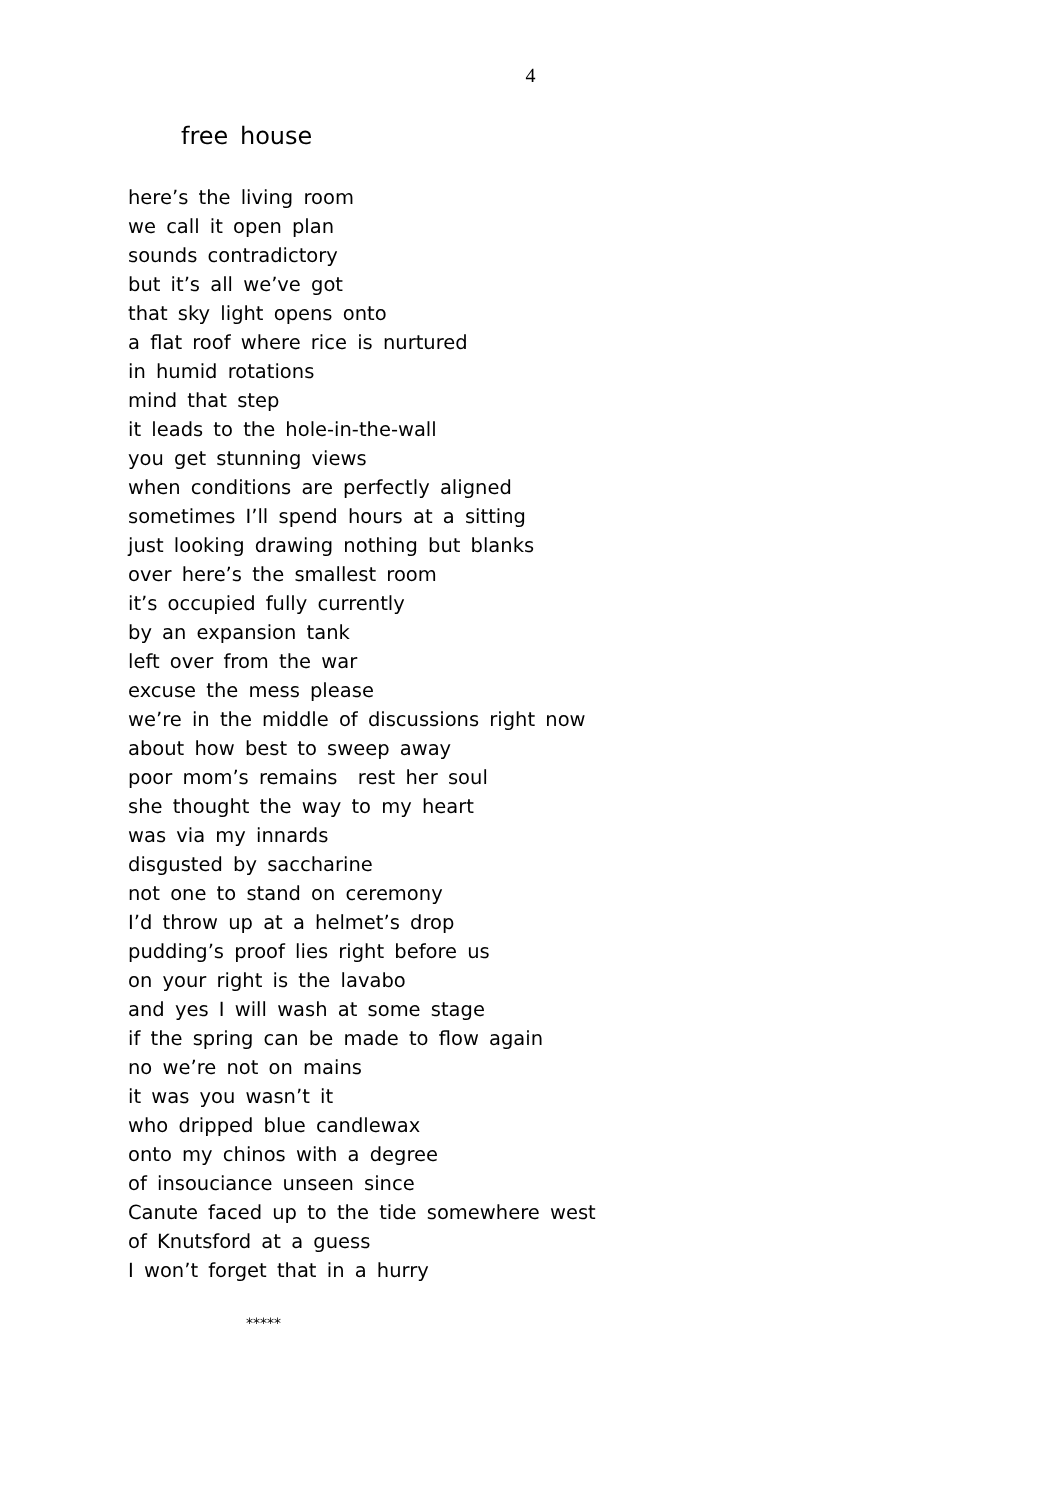4
free house
here’s the living room
we call it open plan
sounds contradictory
but it’s all we’ve got
that sky light opens onto
a flat roof where rice is nurtured
in humid rotations
mind that step
it leads to the hole-in-the-wall
you get stunning views
when conditions are perfectly aligned
sometimes I’ll spend hours at a sitting
just looking drawing nothing but blanks
over here’s the smallest room
it’s occupied fully currently
by an expansion tank
left over from the war
excuse the mess please
we’re in the middle of discussions right now
about how best to sweep away
poor mom’s remains rest her soul
she thought the way to my heart
was via my innards
disgusted by saccharine
not one to stand on ceremony
I’d throw up at a helmet’s drop
pudding’s proof lies right before us
on your right is the lavabo
and yes I will wash at some stage
if the spring can be made to flow again
no we’re not on mains
it was you wasn’t it
who dripped blue candlewax
onto my chinos with a degree
of insouciance unseen since
Canute faced up to the tide somewhere west
of Knutsford at a guess
I won’t forget that in a hurry
*****